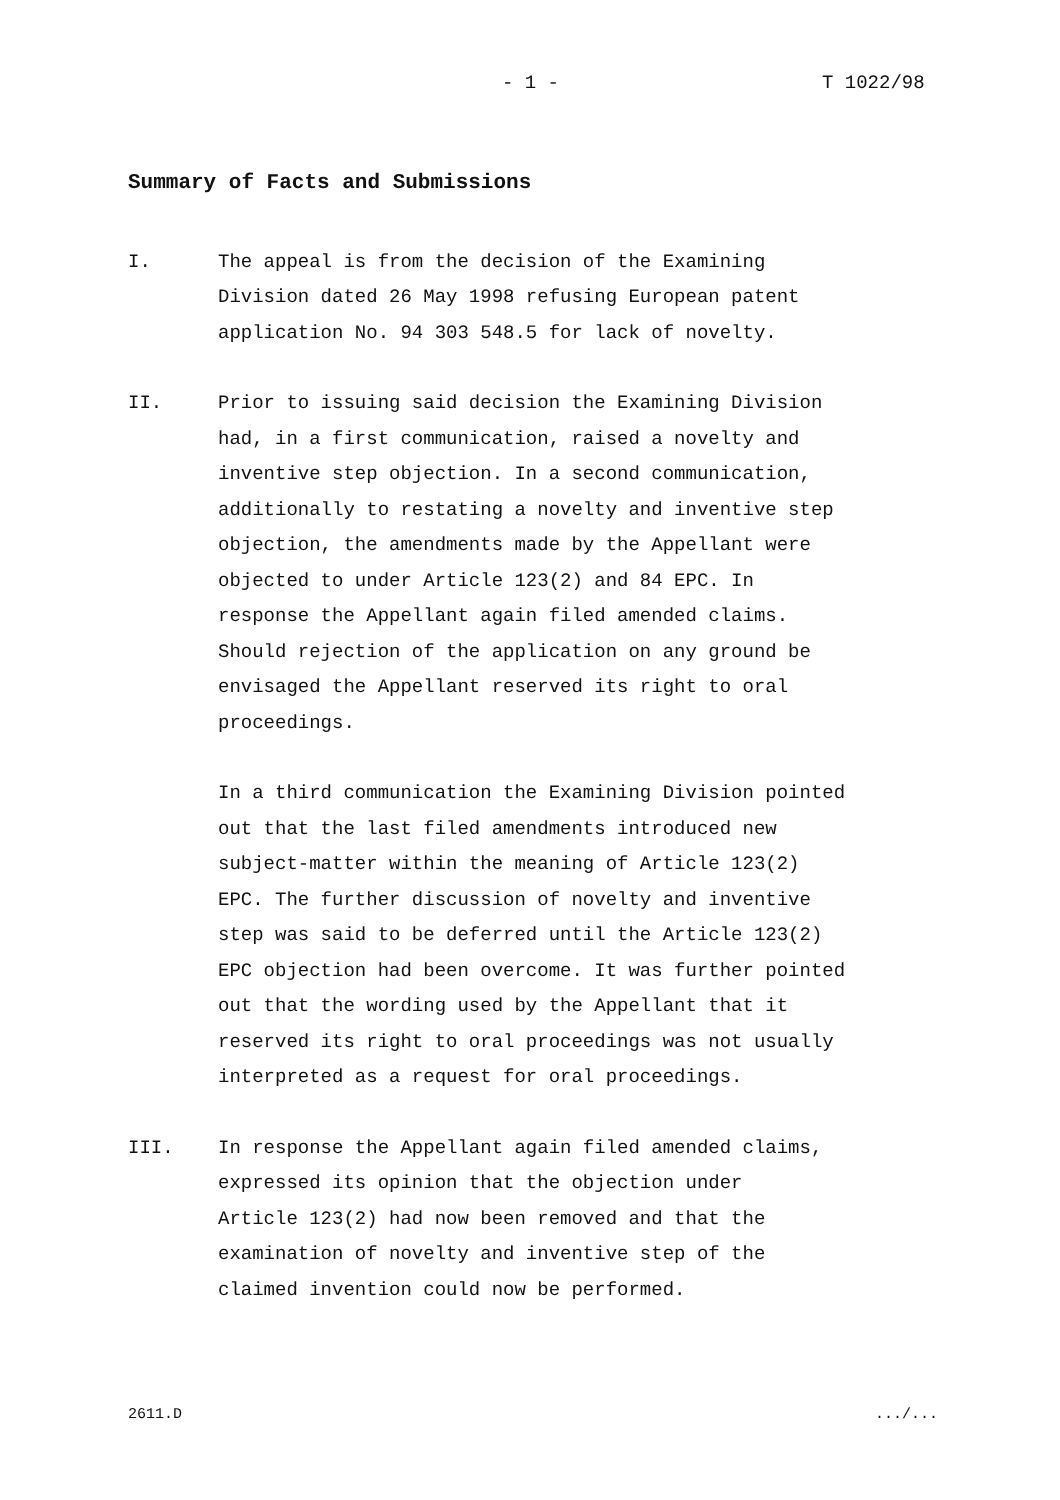- 1 - T 1022/98
Summary of Facts and Submissions
I. The appeal is from the decision of the Examining
Division dated 26 May 1998 refusing European patent
application No. 94 303 548.5 for lack of novelty.
II. Prior to issuing said decision the Examining Division
had, in a first communication, raised a novelty and
inventive step objection. In a second communication,
additionally to restating a novelty and inventive step
objection, the amendments made by the Appellant were
objected to under Article 123(2) and 84 EPC. In
response the Appellant again filed amended claims.
Should rejection of the application on any ground be
envisaged the Appellant reserved its right to oral
proceedings.
In a third communication the Examining Division pointed
out that the last filed amendments introduced new
subject-matter within the meaning of Article 123(2)
EPC. The further discussion of novelty and inventive
step was said to be deferred until the Article 123(2)
EPC objection had been overcome. It was further pointed
out that the wording used by the Appellant that it
reserved its right to oral proceedings was not usually
interpreted as a request for oral proceedings.
III. In response the Appellant again filed amended claims,
expressed its opinion that the objection under
Article 123(2) had now been removed and that the
examination of novelty and inventive step of the
claimed invention could now be performed.
2611.D .../...